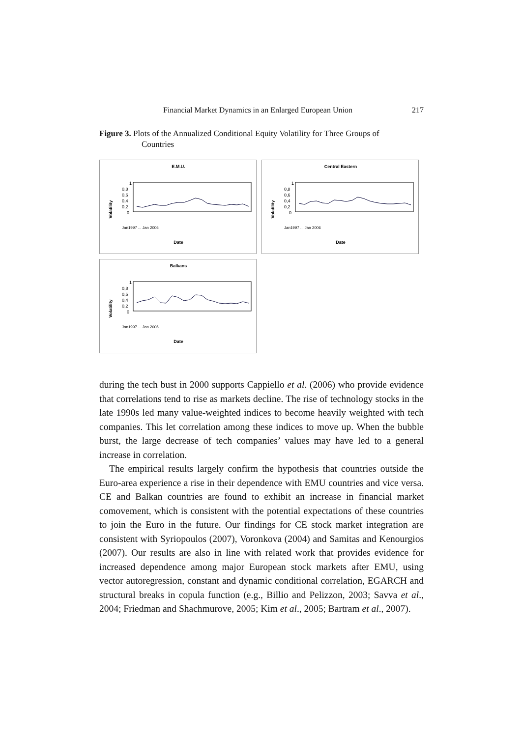Financial Market Dynamics in an Enlarged European Union 217
Figure 3. Plots of the Annualized Conditional Equity Volatility for Three Groups of
Countries
E.M.U.
Volatility
1
0,8
0,6
0,4
0,2
0
Date
Jan1997 ... Jan 2006
Central Eastern
Volatility
1
0,8
0,6
0,4
0,2
0
Date
Jan1997 ... Jan 2006
Balkans
Volatility
1
0,8
0,6
0,4
0,2
0
Date
Jan1997 ... Jan 2006
during the tech bust in 2000 supports Cappiello et al. (2006) who provide evidence that correlations tend to rise as markets decline. The rise of technology stocks in the late 1990s led many value-weighted indices to become heavily weighted with tech companies. This let correlation among these indices to move up. When the bubble burst, the large decrease of tech companies’ values may have led to a general increase in correlation.
The empirical results largely confirm the hypothesis that countries outside the Euro-area experience a rise in their dependence with EMU countries and vice versa. CE and Balkan countries are found to exhibit an increase in financial market comovement, which is consistent with the potential expectations of these countries to join the Euro in the future. Our findings for CE stock market integration are consistent with Syriopoulos (2007), Voronkova (2004) and Samitas and Kenourgios (2007). Our results are also in line with related work that provides evidence for increased dependence among major European stock markets after EMU, using vector autoregression, constant and dynamic conditional correlation, EGARCH and structural breaks in copula function (e.g., Billio and Pelizzon, 2003; Savva et al., 2004; Friedman and Shachmurove, 2005; Kim et al., 2005; Bartram et al., 2007).